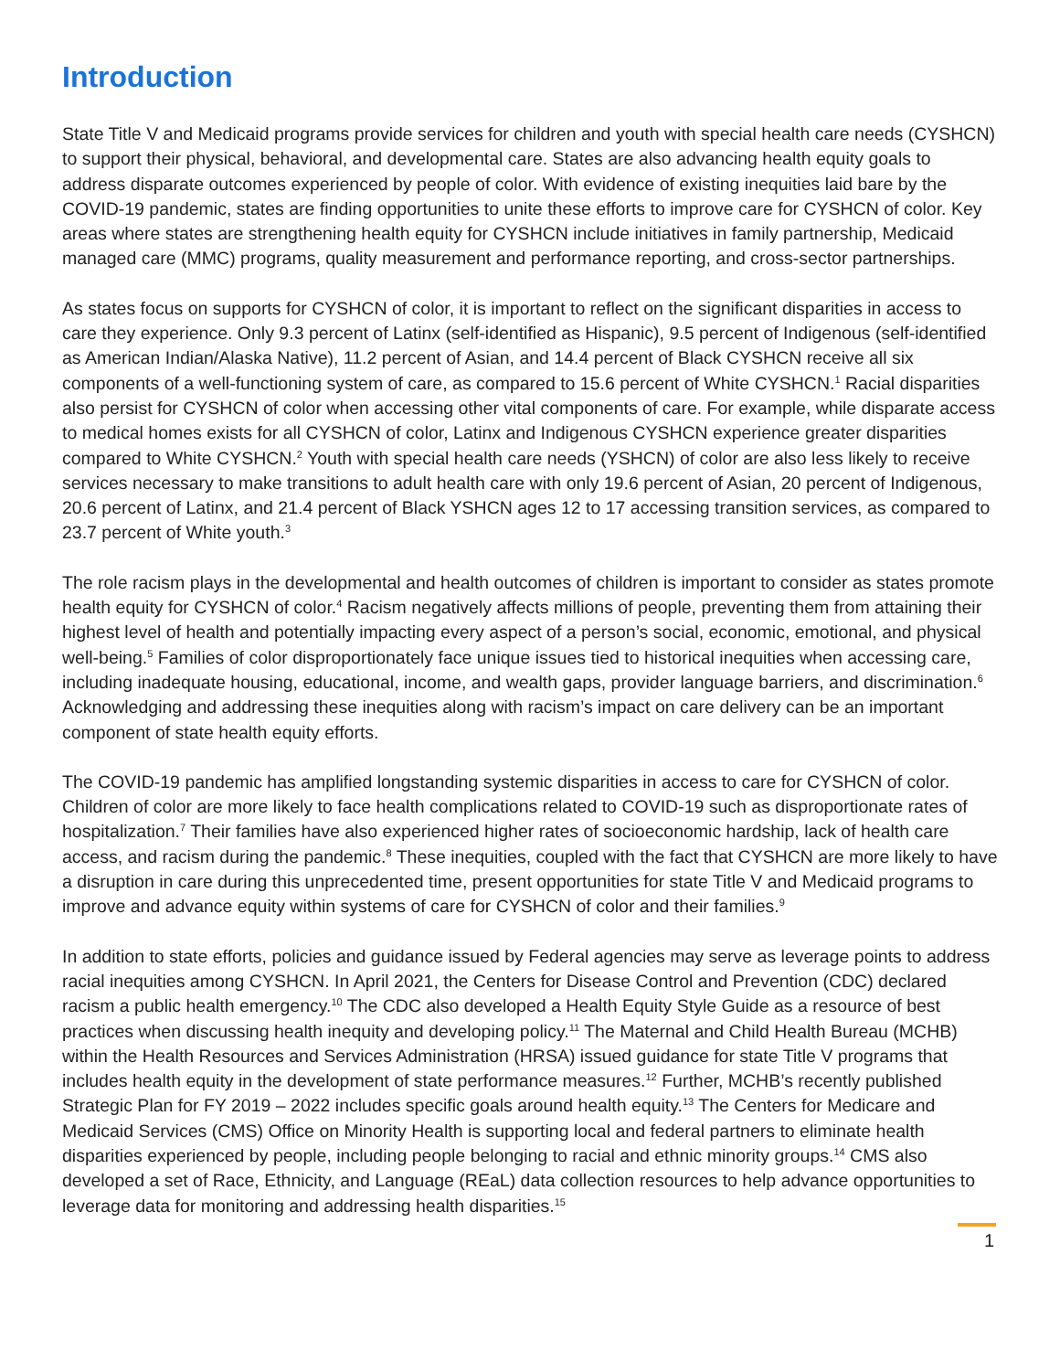Introduction
State Title V and Medicaid programs provide services for children and youth with special health care needs (CYSHCN) to support their physical, behavioral, and developmental care. States are also advancing health equity goals to address disparate outcomes experienced by people of color. With evidence of existing inequities laid bare by the COVID-19 pandemic, states are finding opportunities to unite these efforts to improve care for CYSHCN of color. Key areas where states are strengthening health equity for CYSHCN include initiatives in family partnership, Medicaid managed care (MMC) programs, quality measurement and performance reporting, and cross-sector partnerships.
As states focus on supports for CYSHCN of color, it is important to reflect on the significant disparities in access to care they experience. Only 9.3 percent of Latinx (self-identified as Hispanic), 9.5 percent of Indigenous (self-identified as American Indian/Alaska Native), 11.2 percent of Asian, and 14.4 percent of Black CYSHCN receive all six components of a well-functioning system of care, as compared to 15.6 percent of White CYSHCN.<sup>1</sup> Racial disparities also persist for CYSHCN of color when accessing other vital components of care. For example, while disparate access to medical homes exists for all CYSHCN of color, Latinx and Indigenous CYSHCN experience greater disparities compared to White CYSHCN.<sup>2</sup> Youth with special health care needs (YSHCN) of color are also less likely to receive services necessary to make transitions to adult health care with only 19.6 percent of Asian, 20 percent of Indigenous, 20.6 percent of Latinx, and 21.4 percent of Black YSHCN ages 12 to 17 accessing transition services, as compared to 23.7 percent of White youth.<sup>3</sup>
The role racism plays in the developmental and health outcomes of children is important to consider as states promote health equity for CYSHCN of color.<sup>4</sup> Racism negatively affects millions of people, preventing them from attaining their highest level of health and potentially impacting every aspect of a person’s social, economic, emotional, and physical well-being.<sup>5</sup> Families of color disproportionately face unique issues tied to historical inequities when accessing care, including inadequate housing, educational, income, and wealth gaps, provider language barriers, and discrimination.<sup>6</sup> Acknowledging and addressing these inequities along with racism’s impact on care delivery can be an important component of state health equity efforts.
The COVID-19 pandemic has amplified longstanding systemic disparities in access to care for CYSHCN of color. Children of color are more likely to face health complications related to COVID-19 such as disproportionate rates of hospitalization.<sup>7</sup> Their families have also experienced higher rates of socioeconomic hardship, lack of health care access, and racism during the pandemic.<sup>8</sup> These inequities, coupled with the fact that CYSHCN are more likely to have a disruption in care during this unprecedented time, present opportunities for state Title V and Medicaid programs to improve and advance equity within systems of care for CYSHCN of color and their families.<sup>9</sup>
In addition to state efforts, policies and guidance issued by Federal agencies may serve as leverage points to address racial inequities among CYSHCN. In April 2021, the Centers for Disease Control and Prevention (CDC) declared racism a public health emergency.<sup>10</sup> The CDC also developed a Health Equity Style Guide as a resource of best practices when discussing health inequity and developing policy.<sup>11</sup> The Maternal and Child Health Bureau (MCHB) within the Health Resources and Services Administration (HRSA) issued guidance for state Title V programs that includes health equity in the development of state performance measures.<sup>12</sup> Further, MCHB’s recently published Strategic Plan for FY 2019 – 2022 includes specific goals around health equity.<sup>13</sup> The Centers for Medicare and Medicaid Services (CMS) Office on Minority Health is supporting local and federal partners to eliminate health disparities experienced by people, including people belonging to racial and ethnic minority groups.<sup>14</sup> CMS also developed a set of Race, Ethnicity, and Language (REaL) data collection resources to help advance opportunities to leverage data for monitoring and addressing health disparities.<sup>15</sup>
1